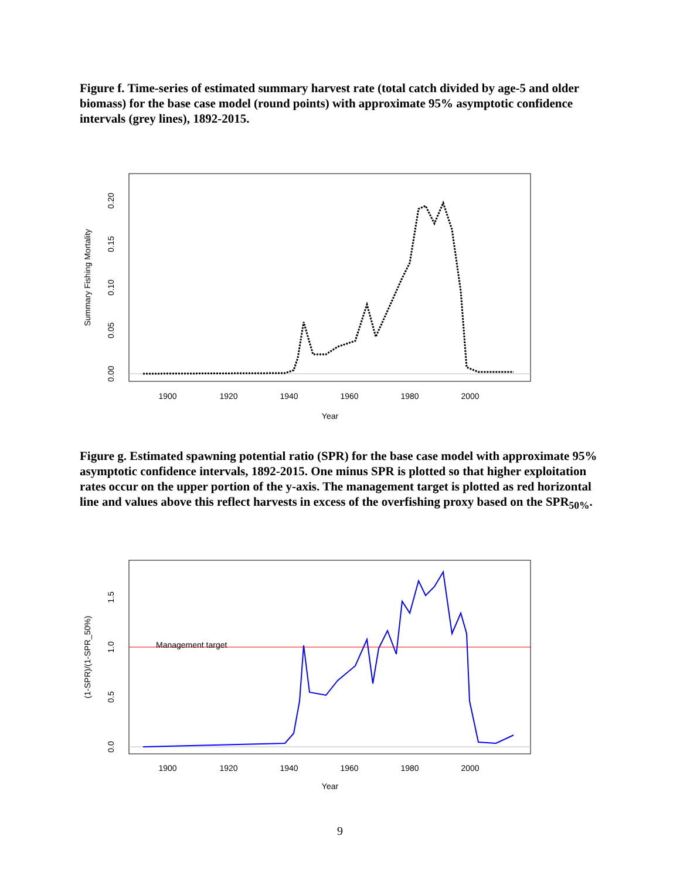Figure f. Time-series of estimated summary harvest rate (total catch divided by age-5 and older biomass) for the base case model (round points) with approximate 95% asymptotic confidence intervals (grey lines), 1892-2015.
1900
1920
1940
1960
1980
2000
Year
0.00
0.05
0.10
0.15
0.20
Summary Fishing Mortality
Figure g. Estimated spawning potential ratio (SPR) for the base case model with approximate 95% asymptotic confidence intervals, 1892-2015. One minus SPR is plotted so that higher exploitation rates occur on the upper portion of the y-axis. The management target is plotted as red horizontal line and values above this reflect harvests in excess of the overfishing proxy based on the SPR<sub>50%</sub>.
Management target
1900
1920
1940
1960
1980
2000
Year
0.0
0.5
1.0
1.5
(1-SPR)/(1-SPR_50%)
9